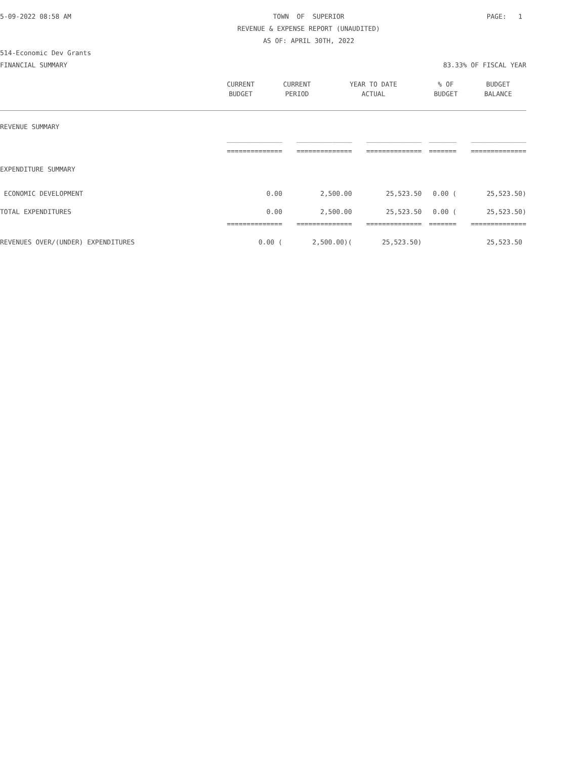| 5-09-2022 08:58 AM | TOWN OF SUPERIOR | PAGE: 1 |
| | REVENUE & EXPENSE REPORT (UNAUDITED) | |
| | AS OF: APRIL 30TH, 2022 | |
| 514-Economic Dev Grants | | |
| FINANCIAL SUMMARY | | 83.33% OF FISCAL YEAR |
| | CURRENT | CURRENT | YEAR TO DATE | % OF | BUDGET |
| --- | --- | --- | --- | --- | --- |
| | BUDGET | PERIOD | ACTUAL | BUDGET | BALANCE |
| REVENUE SUMMARY | | | | | |
| | ______________ | ______________ | ______________ | _______ | ______________ |
| | ============== | ============== | ============== | ======= | ============== |
| EXPENDITURE SUMMARY | | | | | |
| ECONOMIC DEVELOPMENT | 0.00 | 2,500.00 | 25,523.50 | 0.00 ( | 25,523.50) |
| TOTAL EXPENDITURES | 0.00 | 2,500.00 | 25,523.50 | 0.00 ( | 25,523.50) |
| | ============== | ============== | ============== | ======= | ============== |
| REVENUES OVER/(UNDER) EXPENDITURES | 0.00 ( | 2,500.00)( | 25,523.50) | | 25,523.50 |